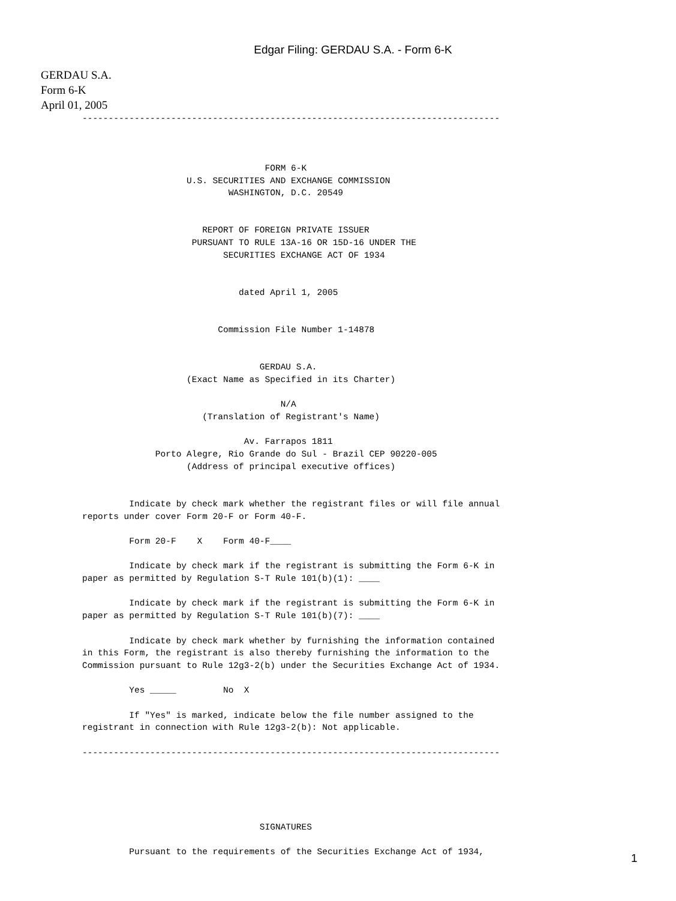Edgar Filing: GERDAU S.A. - Form 6-K
GERDAU S.A.
Form 6-K
April 01, 2005
--------------------------------------------------------------------------------



                                   FORM 6-K
                    U.S. SECURITIES AND EXCHANGE COMMISSION
                            WASHINGTON, D.C. 20549


                       REPORT OF FOREIGN PRIVATE ISSUER
                     PURSUANT TO RULE 13A-16 OR 15D-16 UNDER THE
                           SECURITIES EXCHANGE ACT OF 1934


                              dated April 1, 2005


                          Commission File Number 1-14878


                                  GERDAU S.A.
                    (Exact Name as Specified in its Charter)

                                      N/A
                       (Translation of Registrant's Name)

                               Av. Farrapos 1811
              Porto Alegre, Rio Grande do Sul - Brazil CEP 90220-005
                    (Address of principal executive offices)


         Indicate by check mark whether the registrant files or will file annual
reports under cover Form 20-F or Form 40-F.

         Form 20-F    X    Form 40-F____

         Indicate by check mark if the registrant is submitting the Form 6-K in
paper as permitted by Regulation S-T Rule 101(b)(1): ____

         Indicate by check mark if the registrant is submitting the Form 6-K in
paper as permitted by Regulation S-T Rule 101(b)(7): ____

         Indicate by check mark whether by furnishing the information contained
in this Form, the registrant is also thereby furnishing the information to the
Commission pursuant to Rule 12g3-2(b) under the Securities Exchange Act of 1934.

         Yes _____         No  X

         If "Yes" is marked, indicate below the file number assigned to the
registrant in connection with Rule 12g3-2(b): Not applicable.

--------------------------------------------------------------------------------





                                  SIGNATURES

         Pursuant to the requirements of the Securities Exchange Act of 1934,
1